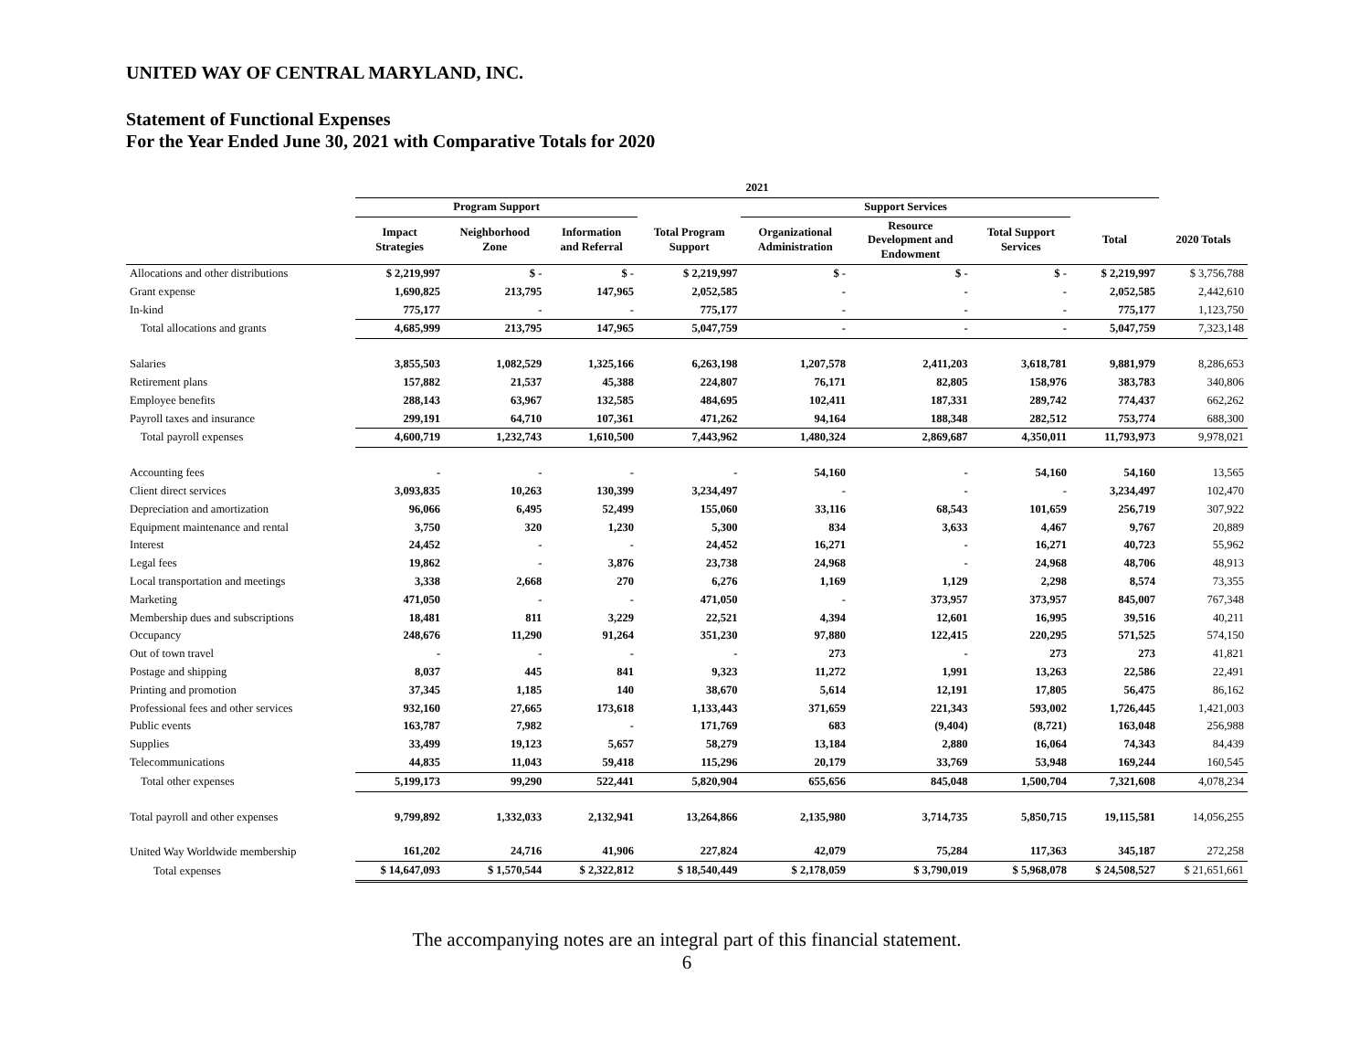UNITED WAY OF CENTRAL MARYLAND, INC.
Statement of Functional Expenses
For the Year Ended June 30, 2021 with Comparative Totals for 2020
| | 2021 | | | | | | | | |
| --- | --- | --- | --- | --- | --- | --- | --- | --- | --- |
| | Program Support | | | | Support Services | | | | |
| | Impact Strategies | Neighborhood Zone | Information and Referral | Total Program Support | Organizational Administration | Resource Development and Endowment | Total Support Services | Total | 2020 Totals |
| Allocations and other distributions | $ 2,219,997 | $ - | $ - | $ 2,219,997 | $ - | $ - | $ - | $ 2,219,997 | $ 3,756,788 |
| Grant expense | 1,690,825 | 213,795 | 147,965 | 2,052,585 | - | - | - | 2,052,585 | 2,442,610 |
| In-kind | 775,177 | - | - | 775,177 | - | - | - | 775,177 | 1,123,750 |
| Total allocations and grants | 4,685,999 | 213,795 | 147,965 | 5,047,759 | - | - | - | 5,047,759 | 7,323,148 |
| Salaries | 3,855,503 | 1,082,529 | 1,325,166 | 6,263,198 | 1,207,578 | 2,411,203 | 3,618,781 | 9,881,979 | 8,286,653 |
| Retirement plans | 157,882 | 21,537 | 45,388 | 224,807 | 76,171 | 82,805 | 158,976 | 383,783 | 340,806 |
| Employee benefits | 288,143 | 63,967 | 132,585 | 484,695 | 102,411 | 187,331 | 289,742 | 774,437 | 662,262 |
| Payroll taxes and insurance | 299,191 | 64,710 | 107,361 | 471,262 | 94,164 | 188,348 | 282,512 | 753,774 | 688,300 |
| Total payroll expenses | 4,600,719 | 1,232,743 | 1,610,500 | 7,443,962 | 1,480,324 | 2,869,687 | 4,350,011 | 11,793,973 | 9,978,021 |
| Accounting fees | - | - | - | - | 54,160 | - | 54,160 | 54,160 | 13,565 |
| Client direct services | 3,093,835 | 10,263 | 130,399 | 3,234,497 | - | - | - | 3,234,497 | 102,470 |
| Depreciation and amortization | 96,066 | 6,495 | 52,499 | 155,060 | 33,116 | 68,543 | 101,659 | 256,719 | 307,922 |
| Equipment maintenance and rental | 3,750 | 320 | 1,230 | 5,300 | 834 | 3,633 | 4,467 | 9,767 | 20,889 |
| Interest | 24,452 | - | - | 24,452 | 16,271 | - | 16,271 | 40,723 | 55,962 |
| Legal fees | 19,862 | - | 3,876 | 23,738 | 24,968 | - | 24,968 | 48,706 | 48,913 |
| Local transportation and meetings | 3,338 | 2,668 | 270 | 6,276 | 1,169 | 1,129 | 2,298 | 8,574 | 73,355 |
| Marketing | 471,050 | - | - | 471,050 | - | 373,957 | 373,957 | 845,007 | 767,348 |
| Membership dues and subscriptions | 18,481 | 811 | 3,229 | 22,521 | 4,394 | 12,601 | 16,995 | 39,516 | 40,211 |
| Occupancy | 248,676 | 11,290 | 91,264 | 351,230 | 97,880 | 122,415 | 220,295 | 571,525 | 574,150 |
| Out of town travel | - | - | - | - | 273 | - | 273 | 273 | 41,821 |
| Postage and shipping | 8,037 | 445 | 841 | 9,323 | 11,272 | 1,991 | 13,263 | 22,586 | 22,491 |
| Printing and promotion | 37,345 | 1,185 | 140 | 38,670 | 5,614 | 12,191 | 17,805 | 56,475 | 86,162 |
| Professional fees and other services | 932,160 | 27,665 | 173,618 | 1,133,443 | 371,659 | 221,343 | 593,002 | 1,726,445 | 1,421,003 |
| Public events | 163,787 | 7,982 | - | 171,769 | 683 | (9,404) | (8,721) | 163,048 | 256,988 |
| Supplies | 33,499 | 19,123 | 5,657 | 58,279 | 13,184 | 2,880 | 16,064 | 74,343 | 84,439 |
| Telecommunications | 44,835 | 11,043 | 59,418 | 115,296 | 20,179 | 33,769 | 53,948 | 169,244 | 160,545 |
| Total other expenses | 5,199,173 | 99,290 | 522,441 | 5,820,904 | 655,656 | 845,048 | 1,500,704 | 7,321,608 | 4,078,234 |
| Total payroll and other expenses | 9,799,892 | 1,332,033 | 2,132,941 | 13,264,866 | 2,135,980 | 3,714,735 | 5,850,715 | 19,115,581 | 14,056,255 |
| United Way Worldwide membership | 161,202 | 24,716 | 41,906 | 227,824 | 42,079 | 75,284 | 117,363 | 345,187 | 272,258 |
| Total expenses | $ 14,647,093 | $ 1,570,544 | $ 2,322,812 | $ 18,540,449 | $ 2,178,059 | $ 3,790,019 | $ 5,968,078 | $ 24,508,527 | $ 21,651,661 |
The accompanying notes are an integral part of this financial statement.
6